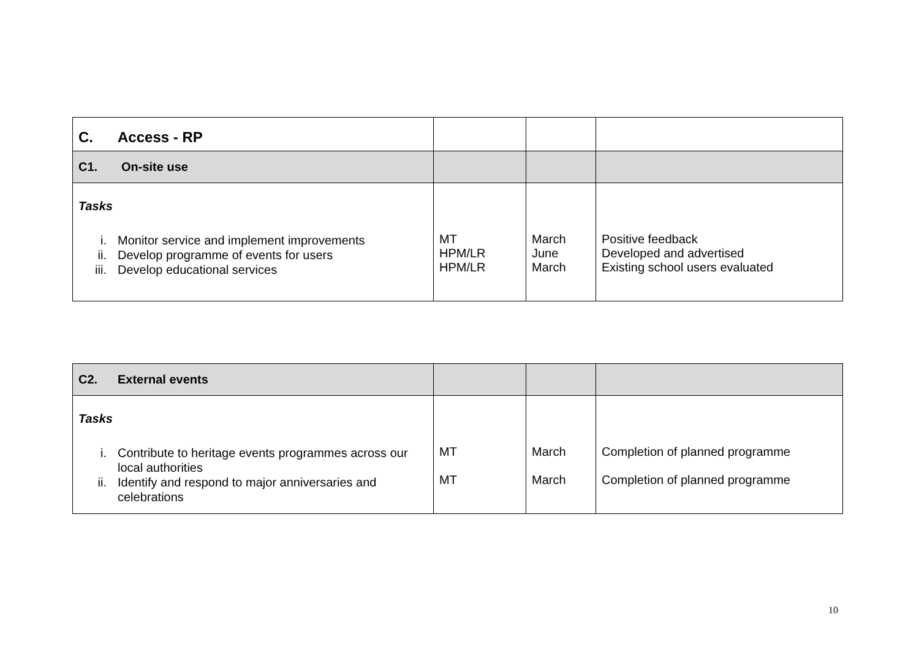| C. Access - RP | | | |
| C1. On-site use | | | |
| Tasks i. Monitor service and implement improvements ii. Develop programme of events for users iii. Develop educational services | MT HPM/LR HPM/LR | March June March | Positive feedback Developed and advertised Existing school users evaluated |
| C2. External events | | | |
| Tasks i. Contribute to heritage events programmes across our local authorities ii. Identify and respond to major anniversaries and celebrations | MT MT | March March | Completion of planned programme Completion of planned programme |
10